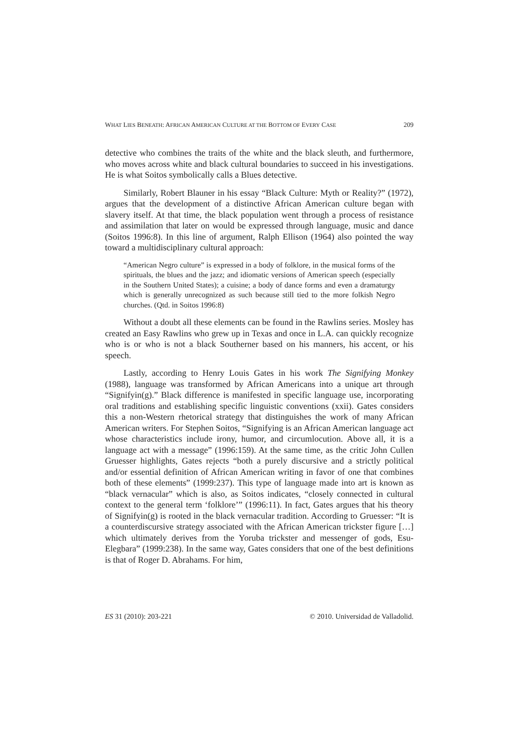WHAT LIES BENEATH: AFRICAN AMERICAN CULTURE AT THE BOTTOM OF EVERY CASE 209
detective who combines the traits of the white and the black sleuth, and furthermore, who moves across white and black cultural boundaries to succeed in his investigations. He is what Soitos symbolically calls a Blues detective.
Similarly, Robert Blauner in his essay “Black Culture: Myth or Reality?” (1972), argues that the development of a distinctive African American culture began with slavery itself. At that time, the black population went through a process of resistance and assimilation that later on would be expressed through language, music and dance (Soitos 1996:8). In this line of argument, Ralph Ellison (1964) also pointed the way toward a multidisciplinary cultural approach:
“American Negro culture” is expressed in a body of folklore, in the musical forms of the spirituals, the blues and the jazz; and idiomatic versions of American speech (especially in the Southern United States); a cuisine; a body of dance forms and even a dramaturgy which is generally unrecognized as such because still tied to the more folkish Negro churches. (Qtd. in Soitos 1996:8)
Without a doubt all these elements can be found in the Rawlins series. Mosley has created an Easy Rawlins who grew up in Texas and once in L.A. can quickly recognize who is or who is not a black Southerner based on his manners, his accent, or his speech.
Lastly, according to Henry Louis Gates in his work The Signifying Monkey (1988), language was transformed by African Americans into a unique art through “Signifyin(g).” Black difference is manifested in specific language use, incorporating oral traditions and establishing specific linguistic conventions (xxii). Gates considers this a non-Western rhetorical strategy that distinguishes the work of many African American writers. For Stephen Soitos, “Signifying is an African American language act whose characteristics include irony, humor, and circumlocution. Above all, it is a language act with a message” (1996:159). At the same time, as the critic John Cullen Gruesser highlights, Gates rejects “both a purely discursive and a strictly political and/or essential definition of African American writing in favor of one that combines both of these elements” (1999:237). This type of language made into art is known as “black vernacular” which is also, as Soitos indicates, “closely connected in cultural context to the general term ‘folklore’” (1996:11). In fact, Gates argues that his theory of Signifyin(g) is rooted in the black vernacular tradition. According to Gruesser: “It is a counterdiscursive strategy associated with the African American trickster figure […] which ultimately derives from the Yoruba trickster and messenger of gods, Esu-Elegbara” (1999:238). In the same way, Gates considers that one of the best definitions is that of Roger D. Abrahams. For him,
ES 31 (2010): 203-221 © 2010. Universidad de Valladolid.